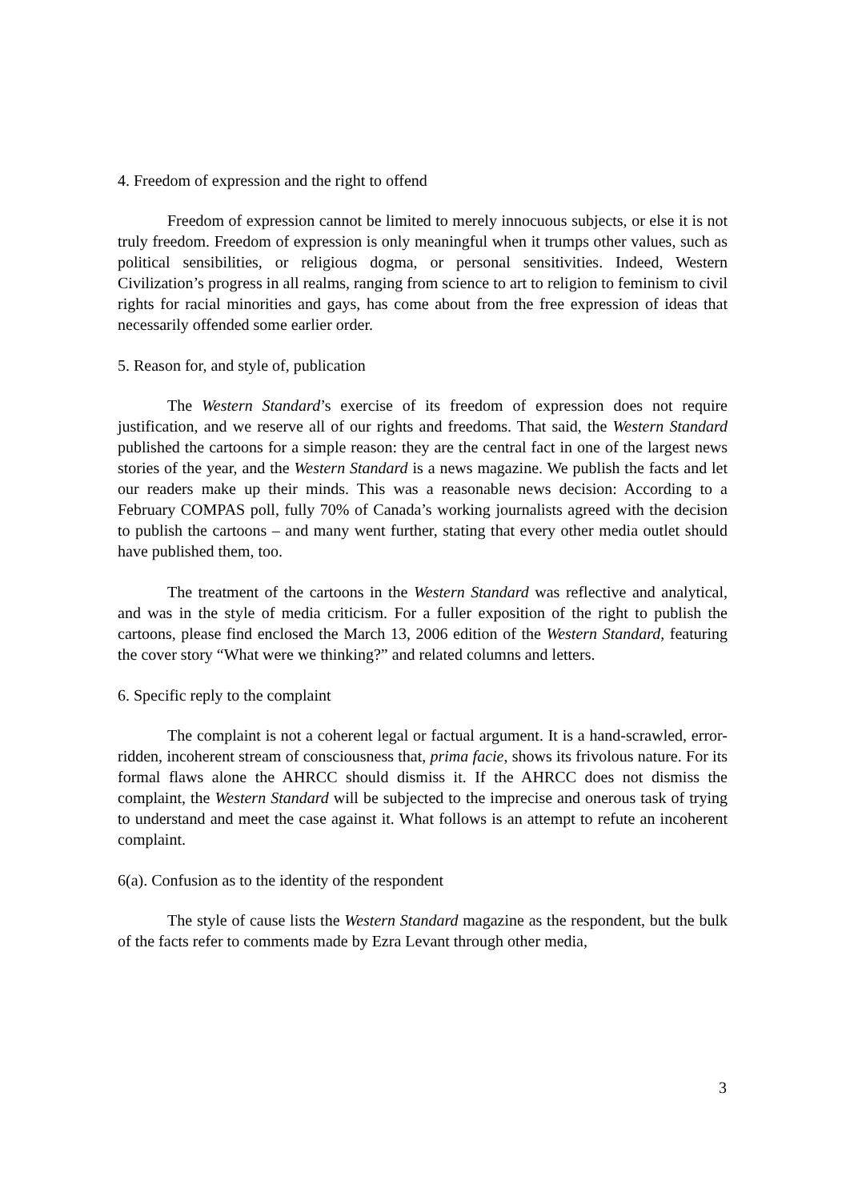4. Freedom of expression and the right to offend
Freedom of expression cannot be limited to merely innocuous subjects, or else it is not truly freedom. Freedom of expression is only meaningful when it trumps other values, such as political sensibilities, or religious dogma, or personal sensitivities. Indeed, Western Civilization’s progress in all realms, ranging from science to art to religion to feminism to civil rights for racial minorities and gays, has come about from the free expression of ideas that necessarily offended some earlier order.
5. Reason for, and style of, publication
The Western Standard’s exercise of its freedom of expression does not require justification, and we reserve all of our rights and freedoms. That said, the Western Standard published the cartoons for a simple reason: they are the central fact in one of the largest news stories of the year, and the Western Standard is a news magazine. We publish the facts and let our readers make up their minds. This was a reasonable news decision: According to a February COMPAS poll, fully 70% of Canada’s working journalists agreed with the decision to publish the cartoons – and many went further, stating that every other media outlet should have published them, too.
The treatment of the cartoons in the Western Standard was reflective and analytical, and was in the style of media criticism. For a fuller exposition of the right to publish the cartoons, please find enclosed the March 13, 2006 edition of the Western Standard, featuring the cover story “What were we thinking?” and related columns and letters.
6. Specific reply to the complaint
The complaint is not a coherent legal or factual argument. It is a hand-scrawled, error-ridden, incoherent stream of consciousness that, prima facie, shows its frivolous nature. For its formal flaws alone the AHRCC should dismiss it. If the AHRCC does not dismiss the complaint, the Western Standard will be subjected to the imprecise and onerous task of trying to understand and meet the case against it. What follows is an attempt to refute an incoherent complaint.
6(a). Confusion as to the identity of the respondent
The style of cause lists the Western Standard magazine as the respondent, but the bulk of the facts refer to comments made by Ezra Levant through other media,
3